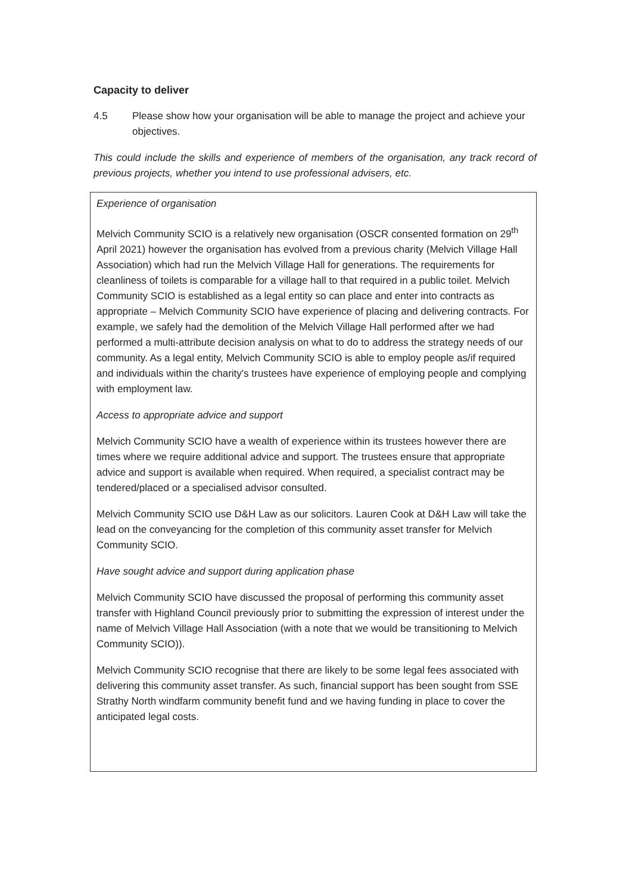Capacity to deliver
4.5 Please show how your organisation will be able to manage the project and achieve your objectives.
This could include the skills and experience of members of the organisation, any track record of previous projects, whether you intend to use professional advisers, etc.
Experience of organisation
Melvich Community SCIO is a relatively new organisation (OSCR consented formation on 29<sup>th</sup> April 2021) however the organisation has evolved from a previous charity (Melvich Village Hall Association) which had run the Melvich Village Hall for generations. The requirements for cleanliness of toilets is comparable for a village hall to that required in a public toilet. Melvich Community SCIO is established as a legal entity so can place and enter into contracts as appropriate – Melvich Community SCIO have experience of placing and delivering contracts. For example, we safely had the demolition of the Melvich Village Hall performed after we had performed a multi-attribute decision analysis on what to do to address the strategy needs of our community. As a legal entity, Melvich Community SCIO is able to employ people as/if required and individuals within the charity's trustees have experience of employing people and complying with employment law.
Access to appropriate advice and support
Melvich Community SCIO have a wealth of experience within its trustees however there are times where we require additional advice and support. The trustees ensure that appropriate advice and support is available when required. When required, a specialist contract may be tendered/placed or a specialised advisor consulted.
Melvich Community SCIO use D&H Law as our solicitors. Lauren Cook at D&H Law will take the lead on the conveyancing for the completion of this community asset transfer for Melvich Community SCIO.
Have sought advice and support during application phase
Melvich Community SCIO have discussed the proposal of performing this community asset transfer with Highland Council previously prior to submitting the expression of interest under the name of Melvich Village Hall Association (with a note that we would be transitioning to Melvich Community SCIO)).
Melvich Community SCIO recognise that there are likely to be some legal fees associated with delivering this community asset transfer. As such, financial support has been sought from SSE Strathy North windfarm community benefit fund and we having funding in place to cover the anticipated legal costs.